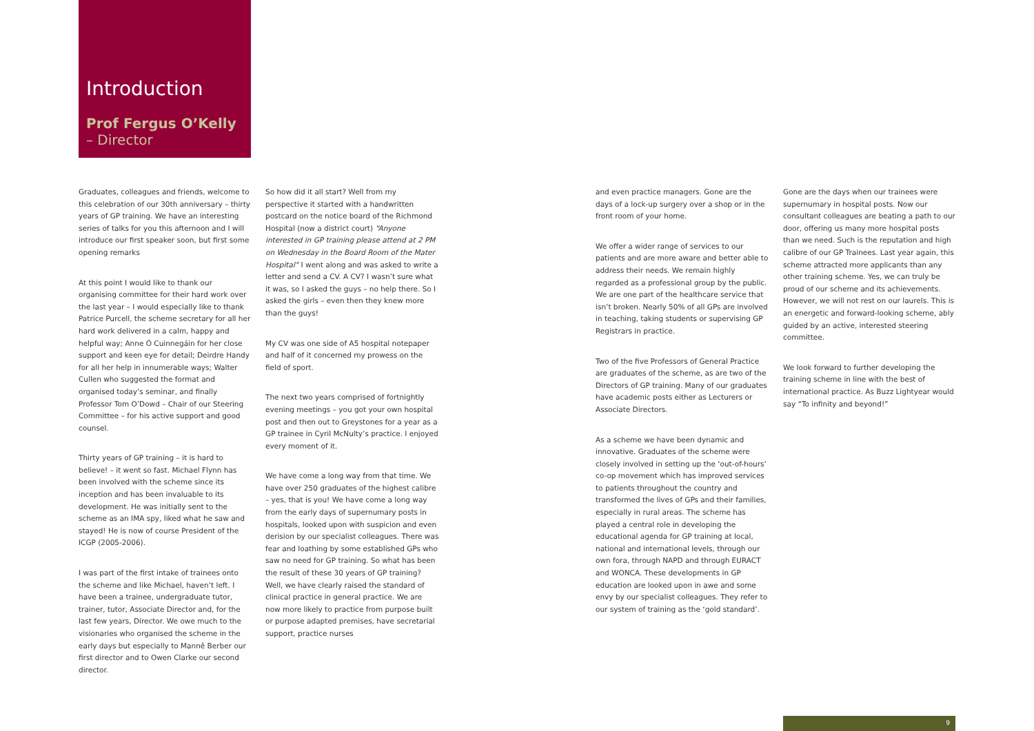Introduction
Prof Fergus O’Kelly
– Director
Graduates, colleagues and friends, welcome to this celebration of our 30th anniversary – thirty years of GP training. We have an interesting series of talks for you this afternoon and I will introduce our first speaker soon, but first some opening remarks
At this point I would like to thank our organising committee for their hard work over the last year – I would especially like to thank Patrice Purcell, the scheme secretary for all her hard work delivered in a calm, happy and helpful way; Anne Ó Cuinnegáin for her close support and keen eye for detail; Deirdre Handy for all her help in innumerable ways; Walter Cullen who suggested the format and organised today’s seminar, and finally Professor Tom O’Dowd – Chair of our Steering Committee – for his active support and good counsel.
Thirty years of GP training – it is hard to believe! – it went so fast. Michael Flynn has been involved with the scheme since its inception and has been invaluable to its development. He was initially sent to the scheme as an IMA spy, liked what he saw and stayed! He is now of course President of the ICGP (2005-2006).
I was part of the first intake of trainees onto the scheme and like Michael, haven’t left. I have been a trainee, undergraduate tutor, trainer, tutor, Associate Director and, for the last few years, Director. We owe much to the visionaries who organised the scheme in the early days but especially to Mannê Berber our first director and to Owen Clarke our second director.
So how did it all start? Well from my perspective it started with a handwritten postcard on the notice board of the Richmond Hospital (now a district court) “Anyone interested in GP training please attend at 2 PM on Wednesday in the Board Room of the Mater Hospital” I went along and was asked to write a letter and send a CV. A CV? I wasn’t sure what it was, so I asked the guys – no help there. So I asked the girls – even then they knew more than the guys!
My CV was one side of A5 hospital notepaper and half of it concerned my prowess on the field of sport.
The next two years comprised of fortnightly evening meetings – you got your own hospital post and then out to Greystones for a year as a GP trainee in Cyril McNulty’s practice. I enjoyed every moment of it.
We have come a long way from that time. We have over 250 graduates of the highest calibre – yes, that is you! We have come a long way from the early days of supernumary posts in hospitals, looked upon with suspicion and even derision by our specialist colleagues. There was fear and loathing by some established GPs who saw no need for GP training. So what has been the result of these 30 years of GP training? Well, we have clearly raised the standard of clinical practice in general practice. We are now more likely to practice from purpose built or purpose adapted premises, have secretarial support, practice nurses
and even practice managers. Gone are the days of a lock-up surgery over a shop or in the front room of your home.
We offer a wider range of services to our patients and are more aware and better able to address their needs. We remain highly regarded as a professional group by the public. We are one part of the healthcare service that isn’t broken. Nearly 50% of all GPs are involved in teaching, taking students or supervising GP Registrars in practice.
Two of the five Professors of General Practice are graduates of the scheme, as are two of the Directors of GP training. Many of our graduates have academic posts either as Lecturers or Associate Directors.
As a scheme we have been dynamic and innovative. Graduates of the scheme were closely involved in setting up the ‘out-of-hours’ co-op movement which has improved services to patients throughout the country and transformed the lives of GPs and their families, especially in rural areas. The scheme has played a central role in developing the educational agenda for GP training at local, national and international levels, through our own fora, through NAPD and through EURACT and WONCA. These developments in GP education are looked upon in awe and some envy by our specialist colleagues. They refer to our system of training as the ‘gold standard’.
Gone are the days when our trainees were supernumary in hospital posts. Now our consultant colleagues are beating a path to our door, offering us many more hospital posts than we need. Such is the reputation and high calibre of our GP Trainees. Last year again, this scheme attracted more applicants than any other training scheme. Yes, we can truly be proud of our scheme and its achievements. However, we will not rest on our laurels. This is an energetic and forward-looking scheme, ably guided by an active, interested steering committee.
We look forward to further developing the training scheme in line with the best of international practice. As Buzz Lightyear would say “To infinity and beyond!”
9